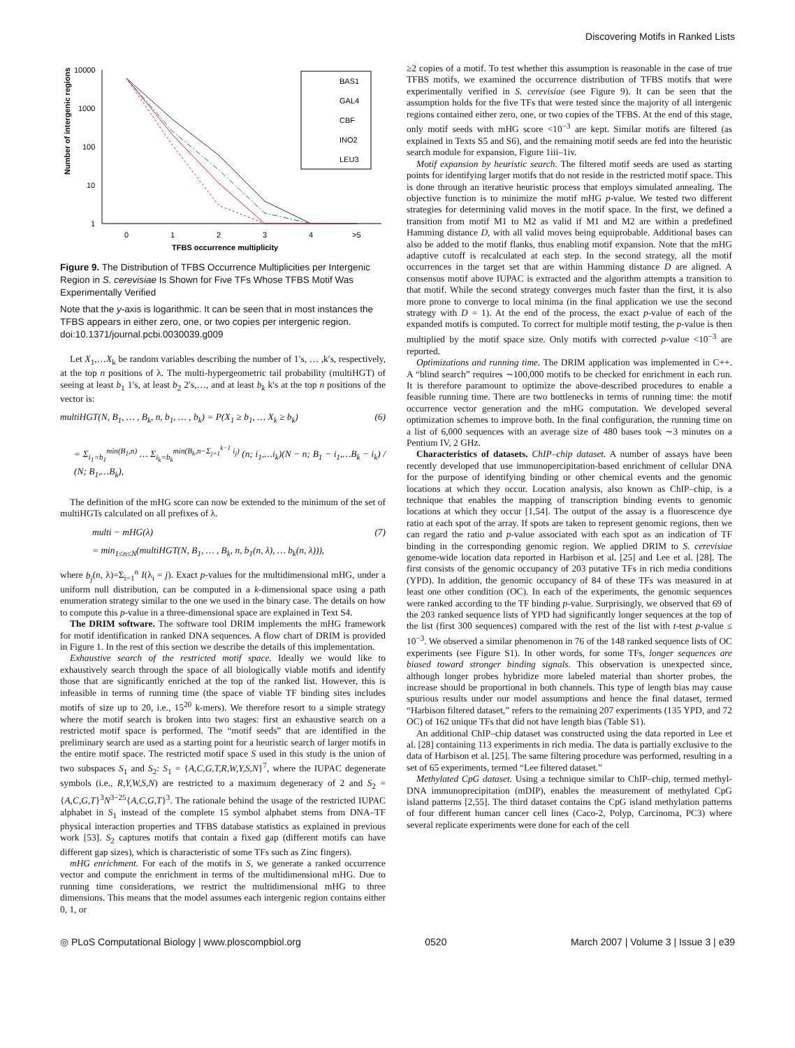Discovering Motifs in Ranked Lists
Number of intergenic regions
10000
1000
100
10
1
0
1
2
3
4
>5
TFBS occurrence multiplicity
BAS1
GAL4
CBF
INO2
LEU3
Figure 9. The Distribution of TFBS Occurrence Multiplicities per Intergenic Region in S. cerevisiae Is Shown for Five TFs Whose TFBS Motif Was Experimentally Verified
Note that the y-axis is logarithmic. It can be seen that in most instances the TFBS appears in either zero, one, or two copies per intergenic region.
doi:10.1371/journal.pcbi.0030039.g009
Let X<sub>1</sub>,…X<sub>k</sub> be random variables describing the number of 1′s, … ,k′s, respectively, at the top n positions of λ. The multi-hypergeometric tail probability (multiHGT) of seeing at least b<sub>1</sub> 1′s, at least b<sub>2</sub> 2′s,…, and at least b<sub>k</sub> k′s at the top n positions of the vector is:
multiHGT(N, B<sub>1</sub>, … , B<sub>k</sub>, n, b<sub>1</sub>, … , b<sub>k</sub>) = P(X<sub>1</sub> ≥ b<sub>1</sub>, … X<sub>k</sub> ≥ b<sub>k</sub>) (6)
= Σ<sub>i<sub>1</sub>=b<sub>1</sub></sub><sup>min(B<sub>1</sub>,n)</sup> … Σ<sub>i<sub>k</sub>=b<sub>k</sub></sub><sup>min(B<sub>k</sub>,n−Σ<sub>j=1</sub><sup>k−1</sup> i<sub>j</sub>)</sup> (n; i<sub>1</sub>,…i<sub>k</sub>)(N − n; B<sub>1</sub> − i<sub>1</sub>,…B<sub>k</sub> − i<sub>k</sub>) / (N; B<sub>1</sub>,…B<sub>k</sub>),
The definition of the mHG score can now be extended to the minimum of the set of multiHGTs calculated on all prefixes of λ.
multi − mHG(λ) (7)
= min<sub>1≤n≤N</sub>(multiHGT(N, B<sub>1</sub>, … , B<sub>k</sub>, n, b<sub>1</sub>(n, λ), … b<sub>k</sub>(n, λ))),
where b<sub>j</sub>(n, λ)=Σ<sub>i=1</sub><sup>n</sup> I(λ<sub>i</sub> = j). Exact p-values for the multidimensional mHG, under a uniform null distribution, can be computed in a k-dimensional space using a path enumeration strategy similar to the one we used in the binary case. The details on how to compute this p-value in a three-dimensional space are explained in Text S4.
The DRIM software. The software tool DRIM implements the mHG framework for motif identification in ranked DNA sequences. A flow chart of DRIM is provided in Figure 1. In the rest of this section we describe the details of this implementation.
Exhaustive search of the restricted motif space. Ideally we would like to exhaustively search through the space of all biologically viable motifs and identify those that are significantly enriched at the top of the ranked list. However, this is infeasible in terms of running time (the space of viable TF binding sites includes motifs of size up to 20, i.e., 15<sup>20</sup> k-mers). We therefore resort to a simple strategy where the motif search is broken into two stages: first an exhaustive search on a restricted motif space is performed. The “motif seeds” that are identified in the preliminary search are used as a starting point for a heuristic search of larger motifs in the entire motif space. The restricted motif space S used in this study is the union of two subspaces S<sub>1</sub> and S<sub>2</sub>: S<sub>1</sub> = {A,C,G,T,R,W,Y,S,N}<sup>7</sup>, where the IUPAC degenerate symbols (i.e., R,Y,W,S,N) are restricted to a maximum degeneracy of 2 and S<sub>2</sub> = {A,C,G,T}<sup>3</sup>N<sup>3−25</sup>{A,C,G,T}<sup>3</sup>. The rationale behind the usage of the restricted IUPAC alphabet in S<sub>1</sub> instead of the complete 15 symbol alphabet stems from DNA–TF physical interaction properties and TFBS database statistics as explained in previous work [53]. S<sub>2</sub> captures motifs that contain a fixed gap (different motifs can have different gap sizes), which is characteristic of some TFs such as Zinc fingers).
mHG enrichment. For each of the motifs in S, we generate a ranked occurrence vector and compute the enrichment in terms of the multidimensional mHG. Due to running time considerations, we restrict the multidimensional mHG to three dimensions. This means that the model assumes each intergenic region contains either 0, 1, or
≥2 copies of a motif. To test whether this assumption is reasonable in the case of true TFBS motifs, we examined the occurrence distribution of TFBS motifs that were experimentally verified in S. cerevisiae (see Figure 9). It can be seen that the assumption holds for the five TFs that were tested since the majority of all intergenic regions contained either zero, one, or two copies of the TFBS. At the end of this stage, only motif seeds with mHG score <10<sup>−3</sup> are kept. Similar motifs are filtered (as explained in Texts S5 and S6), and the remaining motif seeds are fed into the heuristic search module for expansion, Figure 1iii–1iv.
Motif expansion by heuristic search. The filtered motif seeds are used as starting points for identifying larger motifs that do not reside in the restricted motif space. This is done through an iterative heuristic process that employs simulated annealing. The objective function is to minimize the motif mHG p-value. We tested two different strategies for determining valid moves in the motif space. In the first, we defined a transition from motif M1 to M2 as valid if M1 and M2 are within a predefined Hamming distance D, with all valid moves being equiprobable. Additional bases can also be added to the motif flanks, thus enabling motif expansion. Note that the mHG adaptive cutoff is recalculated at each step. In the second strategy, all the motif occurrences in the target set that are within Hamming distance D are aligned. A consensus motif above IUPAC is extracted and the algorithm attempts a transition to that motif. While the second strategy converges much faster than the first, it is also more prone to converge to local minima (in the final application we use the second strategy with D = 1). At the end of the process, the exact p-value of each of the expanded motifs is computed. To correct for multiple motif testing, the p-value is then multiplied by the motif space size. Only motifs with corrected p-value <10<sup>−3</sup> are reported.
Optimizations and running time. The DRIM application was implemented in C++. A “blind search” requires ∼100,000 motifs to be checked for enrichment in each run. It is therefore paramount to optimize the above-described procedures to enable a feasible running time. There are two bottlenecks in terms of running time: the motif occurrence vector generation and the mHG computation. We developed several optimization schemes to improve both. In the final configuration, the running time on a list of 6,000 sequences with an average size of 480 bases took ∼3 minutes on a Pentium IV, 2 GHz.
Characteristics of datasets. ChIP–chip dataset. A number of assays have been recently developed that use immunopercipitation-based enrichment of cellular DNA for the purpose of identifying binding or other chemical events and the genomic locations at which they occur. Location analysis, also known as ChIP–chip, is a technique that enables the mapping of transcription binding events to genomic locations at which they occur [1,54]. The output of the assay is a fluorescence dye ratio at each spot of the array. If spots are taken to represent genomic regions, then we can regard the ratio and p-value associated with each spot as an indication of TF binding in the corresponding genomic region. We applied DRIM to S. cerevisiae genome-wide location data reported in Harbison et al. [25] and Lee et al. [28]. The first consists of the genomic occupancy of 203 putative TFs in rich media conditions (YPD). In addition, the genomic occupancy of 84 of these TFs was measured in at least one other condition (OC). In each of the experiments, the genomic sequences were ranked according to the TF binding p-value. Surprisingly, we observed that 69 of the 203 ranked sequence lists of YPD had significantly longer sequences at the top of the list (first 300 sequences) compared with the rest of the list with t-test p-value ≤ 10<sup>−3</sup>. We observed a similar phenomenon in 76 of the 148 ranked sequence lists of OC experiments (see Figure S1). In other words, for some TFs, longer sequences are biased toward stronger binding signals. This observation is unexpected since, although longer probes hybridize more labeled material than shorter probes, the increase should be proportional in both channels. This type of length bias may cause spurious results under our model assumptions and hence the final dataset, termed “Harbison filtered dataset,” refers to the remaining 207 experiments (135 YPD, and 72 OC) of 162 unique TFs that did not have length bias (Table S1).
An additional ChIP–chip dataset was constructed using the data reported in Lee et al. [28] containing 113 experiments in rich media. The data is partially exclusive to the data of Harbison et al. [25]. The same filtering procedure was performed, resulting in a set of 65 experiments, termed “Lee filtered dataset.”
Methylated CpG dataset. Using a technique similar to ChIP–chip, termed methyl-DNA immunoprecipitation (mDIP), enables the measurement of methylated CpG island patterns [2,55]. The third dataset contains the CpG island methylation patterns of four different human cancer cell lines (Caco-2, Polyp, Carcinoma, PC3) where several replicate experiments were done for each of the cell
◎ PLoS Computational Biology | www.ploscompbiol.org 0520 March 2007 | Volume 3 | Issue 3 | e39